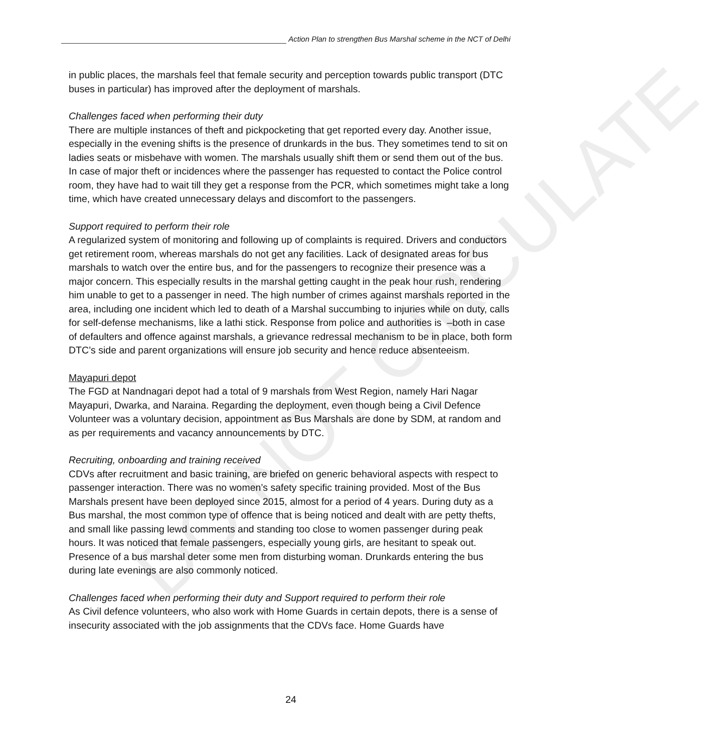Action Plan to strengthen Bus Marshal scheme in the NCT of Delhi
in public places, the marshals feel that female security and perception towards public transport (DTC buses in particular) has improved after the deployment of marshals.
Challenges faced when performing their duty
There are multiple instances of theft and pickpocketing that get reported every day. Another issue, especially in the evening shifts is the presence of drunkards in the bus. They sometimes tend to sit on ladies seats or misbehave with women. The marshals usually shift them or send them out of the bus. In case of major theft or incidences where the passenger has requested to contact the Police control room, they have had to wait till they get a response from the PCR, which sometimes might take a long time, which have created unnecessary delays and discomfort to the passengers.
Support required to perform their role
A regularized system of monitoring and following up of complaints is required. Drivers and conductors get retirement room, whereas marshals do not get any facilities. Lack of designated areas for bus marshals to watch over the entire bus, and for the passengers to recognize their presence was a major concern. This especially results in the marshal getting caught in the peak hour rush, rendering him unable to get to a passenger in need. The high number of crimes against marshals reported in the area, including one incident which led to death of a Marshal succumbing to injuries while on duty, calls for self-defense mechanisms, like a lathi stick. Response from police and authorities is –both in case of defaulters and offence against marshals, a grievance redressal mechanism to be in place, both form DTC’s side and parent organizations will ensure job security and hence reduce absenteeism.
Mayapuri depot
The FGD at Nandnagari depot had a total of 9 marshals from West Region, namely Hari Nagar Mayapuri, Dwarka, and Naraina. Regarding the deployment, even though being a Civil Defence Volunteer was a voluntary decision, appointment as Bus Marshals are done by SDM, at random and as per requirements and vacancy announcements by DTC.
Recruiting, onboarding and training received
CDVs after recruitment and basic training, are briefed on generic behavioral aspects with respect to passenger interaction. There was no women’s safety specific training provided. Most of the Bus Marshals present have been deployed since 2015, almost for a period of 4 years. During duty as a Bus marshal, the most common type of offence that is being noticed and dealt with are petty thefts, and small like passing lewd comments and standing too close to women passenger during peak hours. It was noticed that female passengers, especially young girls, are hesitant to speak out. Presence of a bus marshal deter some men from disturbing woman. Drunkards entering the bus during late evenings are also commonly noticed.
Challenges faced when performing their duty and Support required to perform their role
As Civil defence volunteers, who also work with Home Guards in certain depots, there is a sense of insecurity associated with the job assignments that the CDVs face. Home Guards have
24
DO NOT CIRCULATE